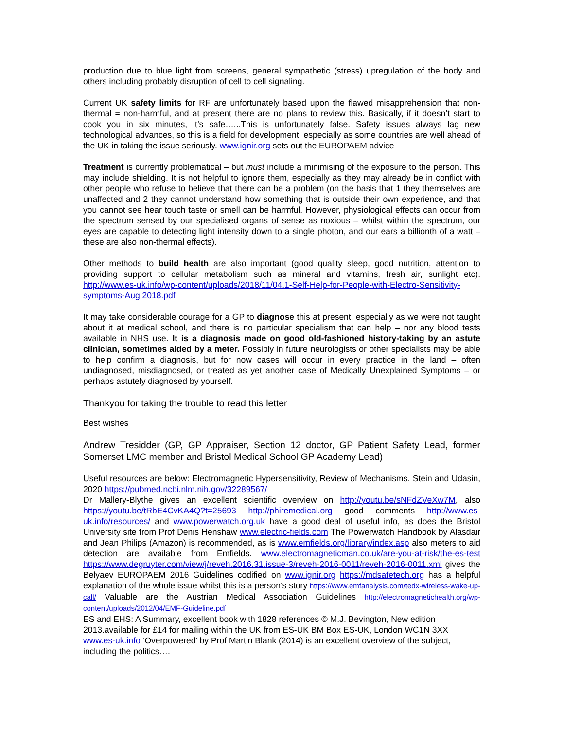production due to blue light from screens, general sympathetic (stress) upregulation of the body and others including probably disruption of cell to cell signaling.
Current UK safety limits for RF are unfortunately based upon the flawed misapprehension that non-thermal = non-harmful, and at present there are no plans to review this. Basically, if it doesn’t start to cook you in six minutes, it’s safe…...This is unfortunately false. Safety issues always lag new technological advances, so this is a field for development, especially as some countries are well ahead of the UK in taking the issue seriously. www.ignir.org sets out the EUROPAEM advice
Treatment is currently problematical – but must include a minimising of the exposure to the person. This may include shielding. It is not helpful to ignore them, especially as they may already be in conflict with other people who refuse to believe that there can be a problem (on the basis that 1 they themselves are unaffected and 2 they cannot understand how something that is outside their own experience, and that you cannot see hear touch taste or smell can be harmful. However, physiological effects can occur from the spectrum sensed by our specialised organs of sense as noxious – whilst within the spectrum, our eyes are capable to detecting light intensity down to a single photon, and our ears a billionth of a watt – these are also non-thermal effects).
Other methods to build health are also important (good quality sleep, good nutrition, attention to providing support to cellular metabolism such as mineral and vitamins, fresh air, sunlight etc). http://www.es-uk.info/wp-content/uploads/2018/11/04.1-Self-Help-for-People-with-Electro-Sensitivity-symptoms-Aug.2018.pdf
It may take considerable courage for a GP to diagnose this at present, especially as we were not taught about it at medical school, and there is no particular specialism that can help – nor any blood tests available in NHS use. It is a diagnosis made on good old-fashioned history-taking by an astute clinician, sometimes aided by a meter. Possibly in future neurologists or other specialists may be able to help confirm a diagnosis, but for now cases will occur in every practice in the land – often undiagnosed, misdiagnosed, or treated as yet another case of Medically Unexplained Symptoms – or perhaps astutely diagnosed by yourself.
Thankyou for taking the trouble to read this letter
Best wishes
Andrew Tresidder (GP, GP Appraiser, Section 12 doctor, GP Patient Safety Lead, former Somerset LMC member and Bristol Medical School GP Academy Lead)
Useful resources are below: Electromagnetic Hypersensitivity, Review of Mechanisms. Stein and Udasin, 2020 https://pubmed.ncbi.nlm.nih.gov/32289567/
Dr Mallery-Blythe gives an excellent scientific overview on http://youtu.be/sNFdZVeXw7M, also https://youtu.be/tRbE4CvKA4Q?t=25693 http://phiremedical.org good comments http://www.es-uk.info/resources/ and www.powerwatch.org.uk have a good deal of useful info, as does the Bristol University site from Prof Denis Henshaw www.electric-fields.com The Powerwatch Handbook by Alasdair and Jean Philips (Amazon) is recommended, as is www.emfields.org/library/index.asp also meters to aid detection are available from Emfields. www.electromagneticman.co.uk/are-you-at-risk/the-es-test https://www.degruyter.com/view/j/reveh.2016.31.issue-3/reveh-2016-0011/reveh-2016-0011.xml gives the Belyaev EUROPAEM 2016 Guidelines codified on www.ignir.org https://mdsafetech.org has a helpful explanation of the whole issue whilst this is a person’s story https://www.emfanalysis.com/tedx-wireless-wake-up-call/ Valuable are the Austrian Medical Association Guidelines http://electromagnetichealth.org/wp-content/uploads/2012/04/EMF-Guideline.pdf
ES and EHS: A Summary, excellent book with 1828 references © M.J. Bevington, New edition 2013.available for £14 for mailing within the UK from ES-UK BM Box ES-UK, London WC1N 3XX www.es-uk.info ‘Overpowered’ by Prof Martin Blank (2014) is an excellent overview of the subject, including the politics….